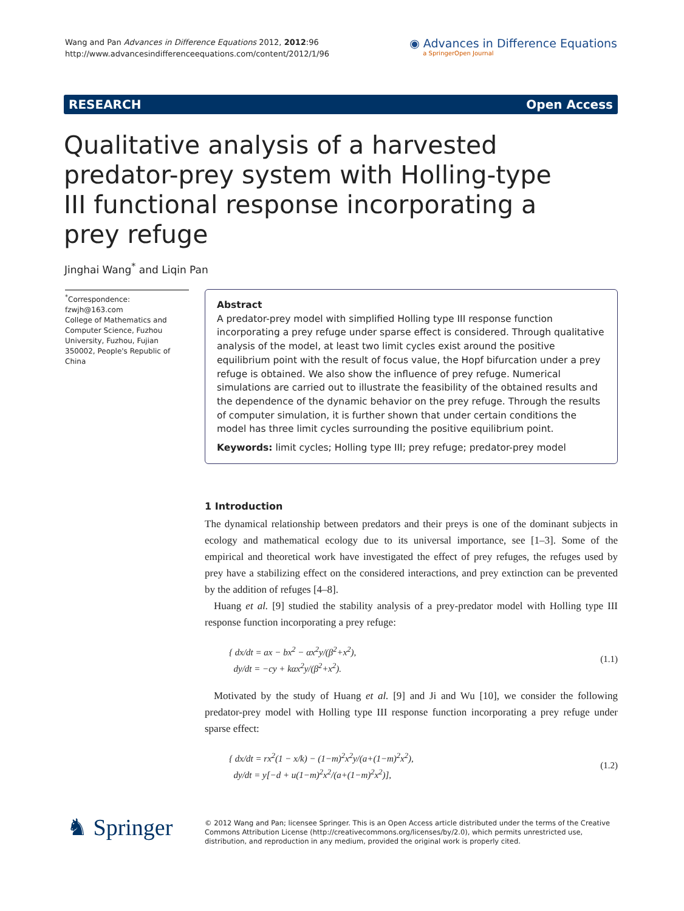Wang and Pan Advances in Difference Equations 2012, 2012:96
http://www.advancesindifferenceequations.com/content/2012/1/96
◉ Advances in Difference Equations
a SpringerOpen Journal
RESEARCH Open Access
Qualitative analysis of a harvested predator-prey system with Holling-type III functional response incorporating a prey refuge
Jinghai Wang<sup>*</sup> and Liqin Pan
<sup>*</sup> Correspondence: fzwjh@163.com
College of Mathematics and Computer Science, Fuzhou University, Fuzhou, Fujian 350002, People's Republic of China
Abstract
A predator-prey model with simplified Holling type III response function incorporating a prey refuge under sparse effect is considered. Through qualitative analysis of the model, at least two limit cycles exist around the positive equilibrium point with the result of focus value, the Hopf bifurcation under a prey refuge is obtained. We also show the influence of prey refuge. Numerical simulations are carried out to illustrate the feasibility of the obtained results and the dependence of the dynamic behavior on the prey refuge. Through the results of computer simulation, it is further shown that under certain conditions the model has three limit cycles surrounding the positive equilibrium point.
Keywords: limit cycles; Holling type III; prey refuge; predator-prey model
1 Introduction
The dynamical relationship between predators and their preys is one of the dominant subjects in ecology and mathematical ecology due to its universal importance, see [1–3]. Some of the empirical and theoretical work have investigated the effect of prey refuges, the refuges used by prey have a stabilizing effect on the considered interactions, and prey extinction can be prevented by the addition of refuges [4–8].
Huang et al. [9] studied the stability analysis of a prey-predator model with Holling type III response function incorporating a prey refuge:
{ dx/dt = ax − bx<sup>2</sup> − αx<sup>2</sup>y/(β<sup>2</sup>+x<sup>2</sup>),
dy/dt = −cy + kαx<sup>2</sup>y/(β<sup>2</sup>+x<sup>2</sup>).
(1.1)
Motivated by the study of Huang et al. [9] and Ji and Wu [10], we consider the following predator-prey model with Holling type III response function incorporating a prey refuge under sparse effect:
{ dx/dt = rx<sup>2</sup>(1 − x/k) − (1−m)<sup>2</sup>x<sup>2</sup>y/(a+(1−m)<sup>2</sup>x<sup>2</sup>),
dy/dt = y[−d + u(1−m)<sup>2</sup>x<sup>2</sup>/(a+(1−m)<sup>2</sup>x<sup>2</sup>)],
(1.2)
♞ Springer
© 2012 Wang and Pan; licensee Springer. This is an Open Access article distributed under the terms of the Creative Commons Attribution License (http://creativecommons.org/licenses/by/2.0), which permits unrestricted use, distribution, and reproduction in any medium, provided the original work is properly cited.